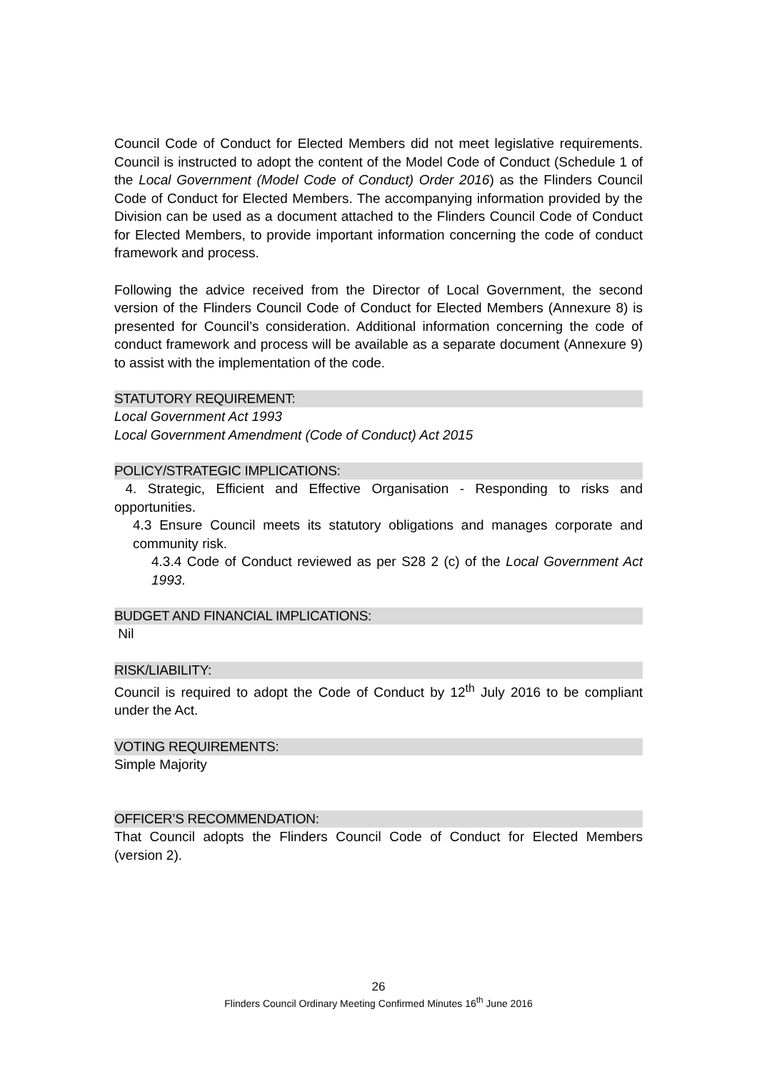Council Code of Conduct for Elected Members did not meet legislative requirements. Council is instructed to adopt the content of the Model Code of Conduct (Schedule 1 of the Local Government (Model Code of Conduct) Order 2016) as the Flinders Council Code of Conduct for Elected Members. The accompanying information provided by the Division can be used as a document attached to the Flinders Council Code of Conduct for Elected Members, to provide important information concerning the code of conduct framework and process.
Following the advice received from the Director of Local Government, the second version of the Flinders Council Code of Conduct for Elected Members (Annexure 8) is presented for Council’s consideration. Additional information concerning the code of conduct framework and process will be available as a separate document (Annexure 9) to assist with the implementation of the code.
STATUTORY REQUIREMENT:
Local Government Act 1993
Local Government Amendment (Code of Conduct) Act 2015
POLICY/STRATEGIC IMPLICATIONS:
4. Strategic, Efficient and Effective Organisation - Responding to risks and opportunities.
4.3 Ensure Council meets its statutory obligations and manages corporate and community risk.
4.3.4 Code of Conduct reviewed as per S28 2 (c) of the Local Government Act 1993.
BUDGET AND FINANCIAL IMPLICATIONS:
Nil
RISK/LIABILITY:
Council is required to adopt the Code of Conduct by 12<sup>th</sup> July 2016 to be compliant under the Act.
VOTING REQUIREMENTS:
Simple Majority
OFFICER’S RECOMMENDATION:
That Council adopts the Flinders Council Code of Conduct for Elected Members (version 2).
26
Flinders Council Ordinary Meeting Confirmed Minutes 16<sup>th</sup> June 2016